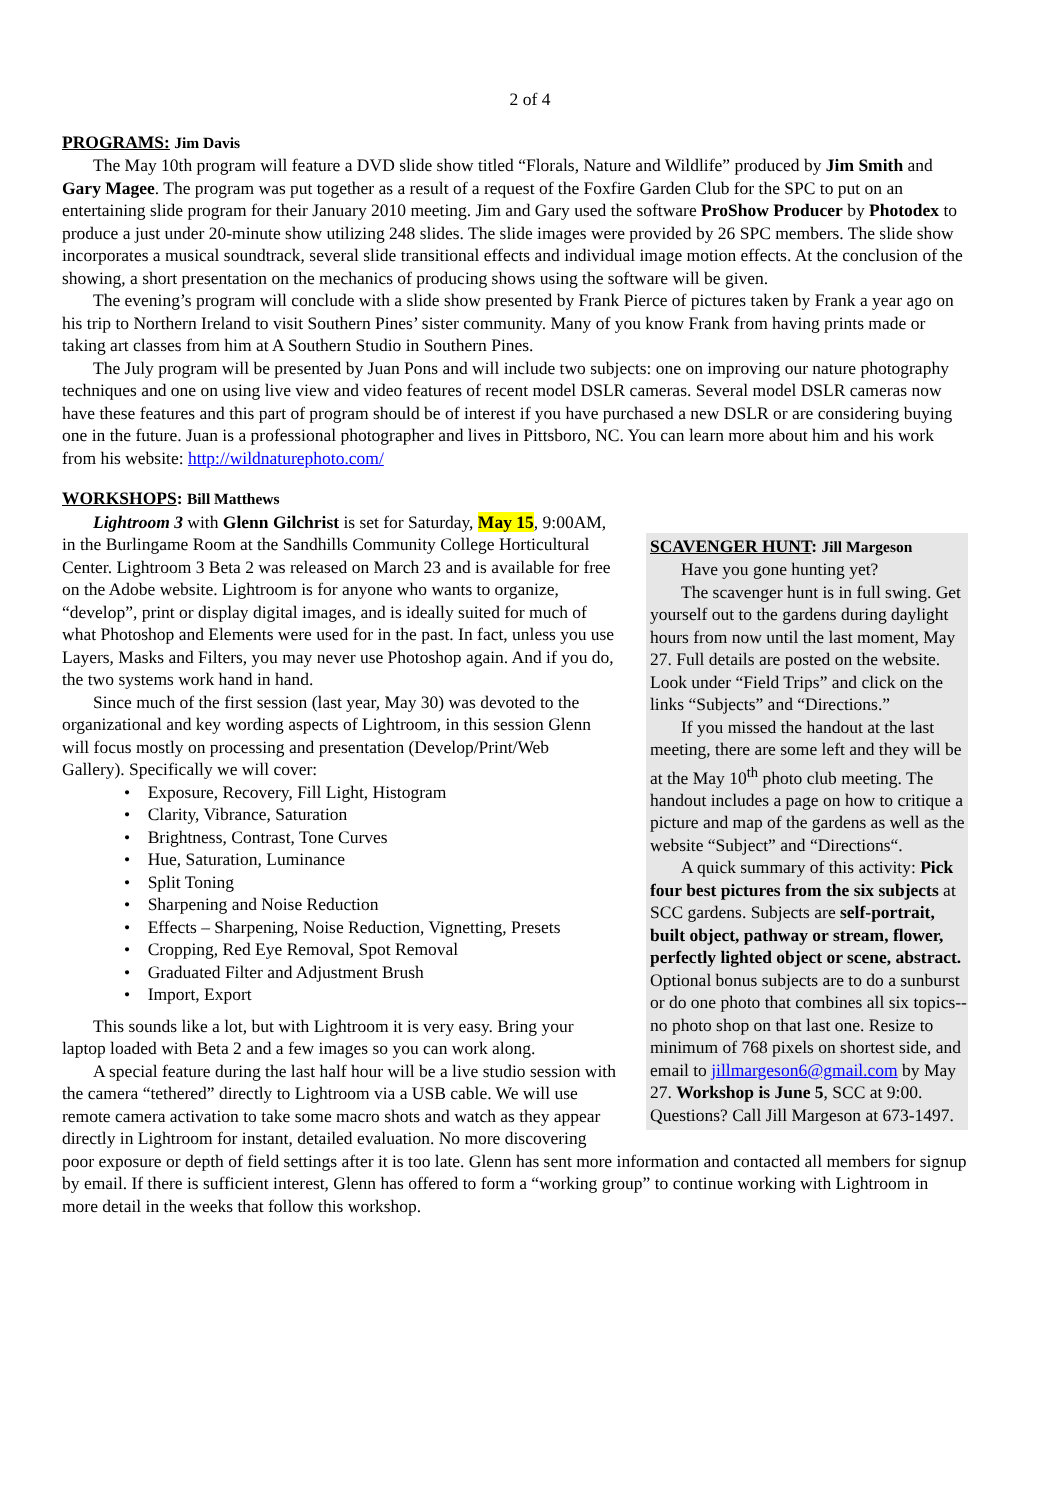2 of 4
PROGRAMS: Jim Davis
The May 10th program will feature a DVD slide show titled “Florals, Nature and Wildlife” produced by Jim Smith and Gary Magee. The program was put together as a result of a request of the Foxfire Garden Club for the SPC to put on an entertaining slide program for their January 2010 meeting. Jim and Gary used the software ProShow Producer by Photodex to produce a just under 20-minute show utilizing 248 slides. The slide images were provided by 26 SPC members. The slide show incorporates a musical soundtrack, several slide transitional effects and individual image motion effects. At the conclusion of the showing, a short presentation on the mechanics of producing shows using the software will be given.
The evening’s program will conclude with a slide show presented by Frank Pierce of pictures taken by Frank a year ago on his trip to Northern Ireland to visit Southern Pines’ sister community. Many of you know Frank from having prints made or taking art classes from him at A Southern Studio in Southern Pines.
The July program will be presented by Juan Pons and will include two subjects: one on improving our nature photography techniques and one on using live view and video features of recent model DSLR cameras. Several model DSLR cameras now have these features and this part of program should be of interest if you have purchased a new DSLR or are considering buying one in the future. Juan is a professional photographer and lives in Pittsboro, NC. You can learn more about him and his work from his website: http://wildnaturephoto.com/
WORKSHOPS: Bill Matthews
SCAVENGER HUNT: Jill Margeson
Have you gone hunting yet?
The scavenger hunt is in full swing. Get yourself out to the gardens during daylight hours from now until the last moment, May 27. Full details are posted on the website. Look under “Field Trips” and click on the links “Subjects” and “Directions.”
If you missed the handout at the last meeting, there are some left and they will be at the May 10<sup>th</sup> photo club meeting. The handout includes a page on how to critique a picture and map of the gardens as well as the website “Subject” and “Directions“.
A quick summary of this activity: Pick four best pictures from the six subjects at SCC gardens. Subjects are self-portrait, built object, pathway or stream, flower, perfectly lighted object or scene, abstract. Optional bonus subjects are to do a sunburst or do one photo that combines all six topics--no photo shop on that last one. Resize to minimum of 768 pixels on shortest side, and email to jillmargeson6@gmail.com by May 27. Workshop is June 5, SCC at 9:00. Questions? Call Jill Margeson at 673-1497.
Lightroom 3 with Glenn Gilchrist is set for Saturday, May 15, 9:00AM, in the Burlingame Room at the Sandhills Community College Horticultural Center. Lightroom 3 Beta 2 was released on March 23 and is available for free on the Adobe website. Lightroom is for anyone who wants to organize, “develop”, print or display digital images, and is ideally suited for much of what Photoshop and Elements were used for in the past. In fact, unless you use Layers, Masks and Filters, you may never use Photoshop again. And if you do, the two systems work hand in hand.
Since much of the first session (last year, May 30) was devoted to the organizational and key wording aspects of Lightroom, in this session Glenn will focus mostly on processing and presentation (Develop/Print/Web Gallery). Specifically we will cover:
• Exposure, Recovery, Fill Light, Histogram
• Clarity, Vibrance, Saturation
• Brightness, Contrast, Tone Curves
• Hue, Saturation, Luminance
• Split Toning
• Sharpening and Noise Reduction
• Effects – Sharpening, Noise Reduction, Vignetting, Presets
• Cropping, Red Eye Removal, Spot Removal
• Graduated Filter and Adjustment Brush
• Import, Export
This sounds like a lot, but with Lightroom it is very easy. Bring your laptop loaded with Beta 2 and a few images so you can work along.
A special feature during the last half hour will be a live studio session with the camera “tethered” directly to Lightroom via a USB cable. We will use remote camera activation to take some macro shots and watch as they appear directly in Lightroom for instant, detailed evaluation. No more discovering poor exposure or depth of field settings after it is too late. Glenn has sent more information and contacted all members for signup by email. If there is sufficient interest, Glenn has offered to form a “working group” to continue working with Lightroom in more detail in the weeks that follow this workshop.